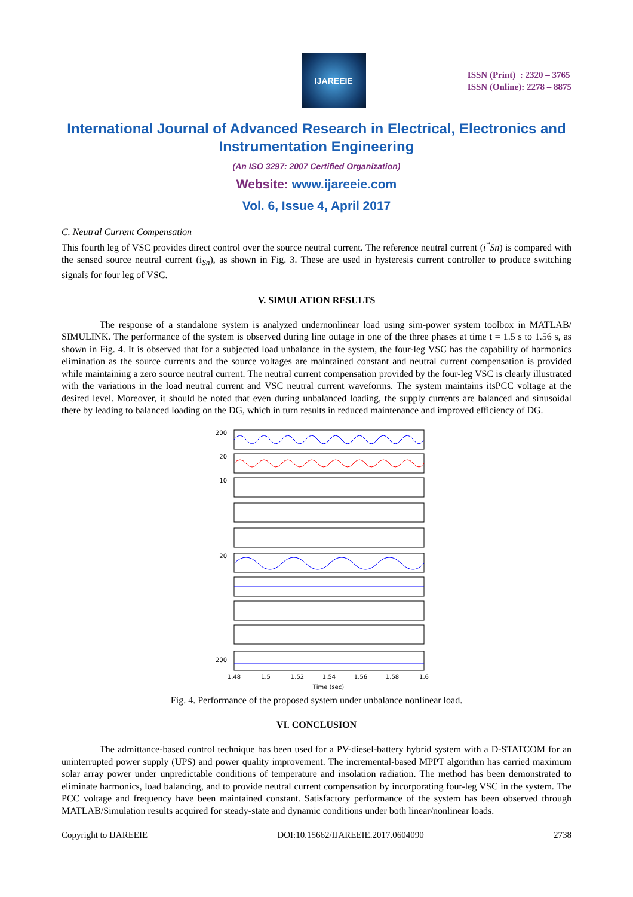IJAREEIE
ISSN (Print) : 2320 – 3765
ISSN (Online): 2278 – 8875
International Journal of Advanced Research in Electrical, Electronics and Instrumentation Engineering
(An ISO 3297: 2007 Certified Organization)
Website: www.ijareeie.com
Vol. 6, Issue 4, April 2017
C. Neutral Current Compensation
This fourth leg of VSC provides direct control over the source neutral current. The reference neutral current (i<sup>*</sup>Sn) is compared with the sensed source neutral current (i<sub>Sn</sub>), as shown in Fig. 3. These are used in hysteresis current controller to produce switching signals for four leg of VSC.
V. SIMULATION RESULTS
The response of a standalone system is analyzed undernonlinear load using sim-power system toolbox in MATLAB/ SIMULINK. The performance of the system is observed during line outage in one of the three phases at time t = 1.5 s to 1.56 s, as shown in Fig. 4. It is observed that for a subjected load unbalance in the system, the four-leg VSC has the capability of harmonics elimination as the source currents and the source voltages are maintained constant and neutral current compensation is provided while maintaining a zero source neutral current. The neutral current compensation provided by the four-leg VSC is clearly illustrated with the variations in the load neutral current and VSC neutral current waveforms. The system maintains itsPCC voltage at the desired level. Moreover, it should be noted that even during unbalanced loading, the supply currents are balanced and sinusoidal there by leading to balanced loading on the DG, which in turn results in reduced maintenance and improved efficiency of DG.
200
20
10
20
200
1.48
1.5
1.52
1.54
1.56
1.58
1.6
Time (sec)
Fig. 4. Performance of the proposed system under unbalance nonlinear load.
VI. CONCLUSION
The admittance-based control technique has been used for a PV-diesel-battery hybrid system with a D-STATCOM for an uninterrupted power supply (UPS) and power quality improvement. The incremental-based MPPT algorithm has carried maximum solar array power under unpredictable conditions of temperature and insolation radiation. The method has been demonstrated to eliminate harmonics, load balancing, and to provide neutral current compensation by incorporating four-leg VSC in the system. The PCC voltage and frequency have been maintained constant. Satisfactory performance of the system has been observed through MATLAB/Simulation results acquired for steady-state and dynamic conditions under both linear/nonlinear loads.
Copyright to IJAREEIE DOI:10.15662/IJAREEIE.2017.0604090 2738